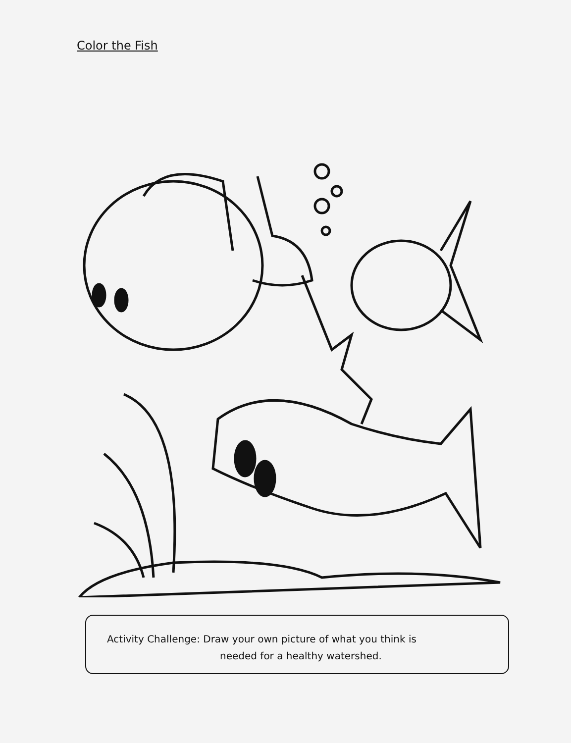Color the Fish
Activity Challenge: Draw your own picture of what you think is
needed for a healthy watershed.